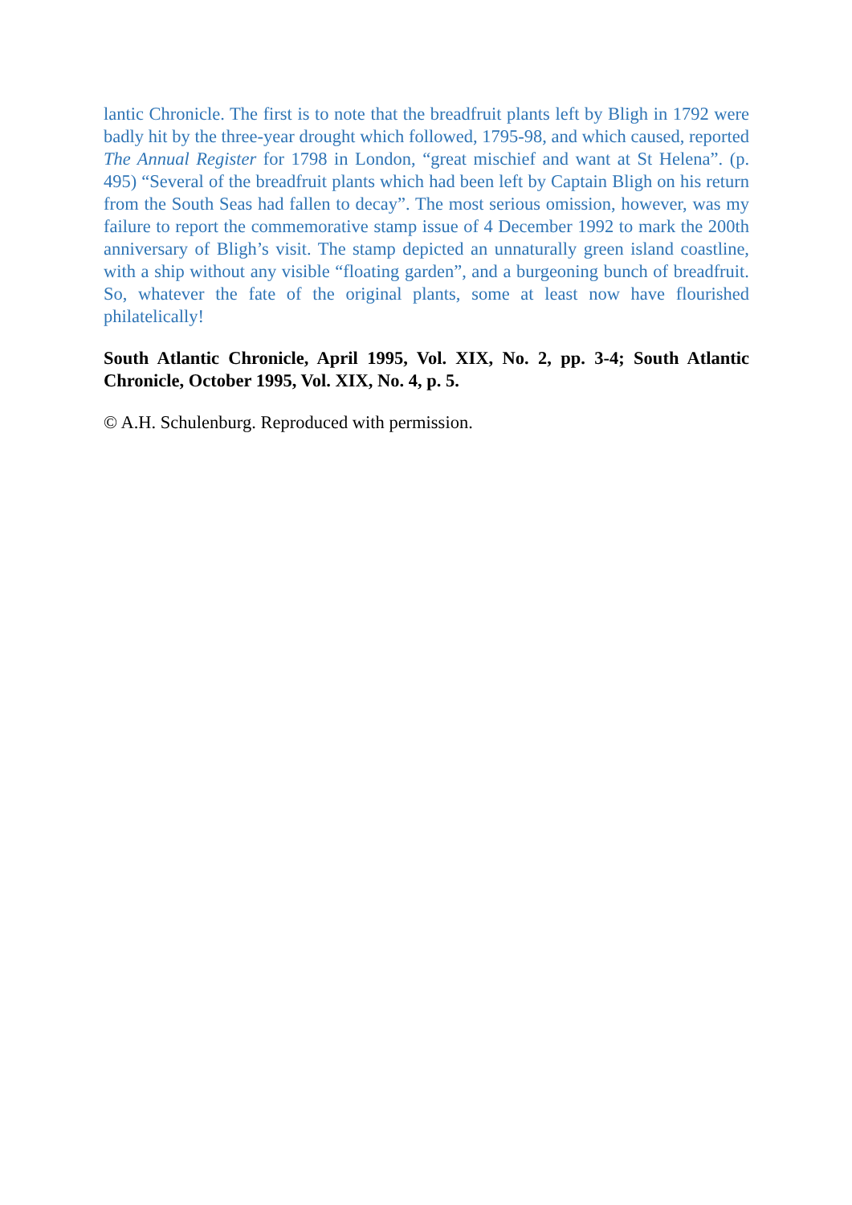lantic Chronicle. The first is to note that the breadfruit plants left by Bligh in 1792 were badly hit by the three-year drought which followed, 1795-98, and which caused, reported The Annual Register for 1798 in London, “great mischief and want at St Helena”. (p. 495) “Several of the breadfruit plants which had been left by Captain Bligh on his return from the South Seas had fallen to decay”. The most serious omission, however, was my failure to report the commemorative stamp issue of 4 December 1992 to mark the 200th anniversary of Bligh’s visit. The stamp depicted an unnaturally green island coastline, with a ship without any visible “floating garden”, and a burgeoning bunch of breadfruit. So, whatever the fate of the original plants, some at least now have flourished philatelically!
South Atlantic Chronicle, April 1995, Vol. XIX, No. 2, pp. 3-4; South Atlantic Chronicle, October 1995, Vol. XIX, No. 4, p. 5.
© A.H. Schulenburg. Reproduced with permission.